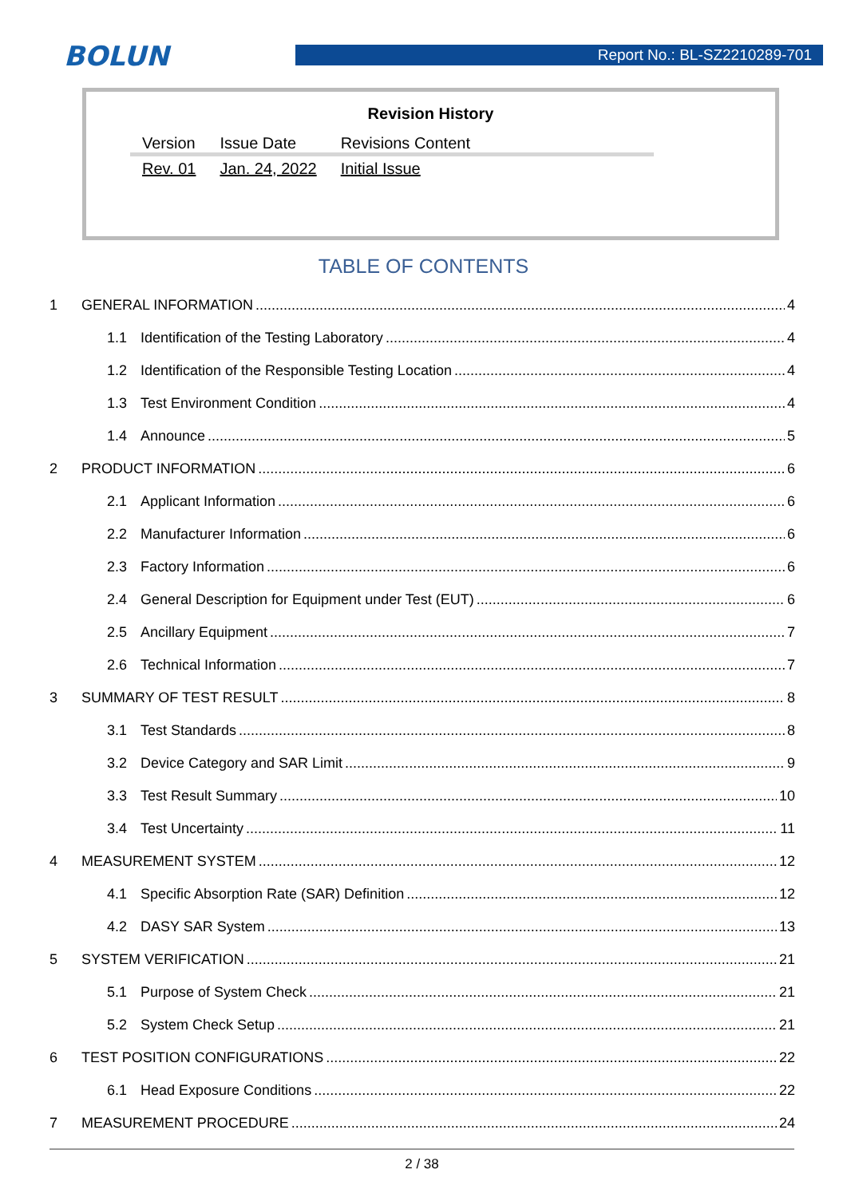BOLUN
Report No.: BL-SZ2210289-701
Revision History
| Version | Issue Date | Revisions Content |
| --- | --- | --- |
| Rev. 01 | Jan. 24, 2022 | Initial Issue |
TABLE OF CONTENTS
1 GENERAL INFORMATION 4
1.1 Identification of the Testing Laboratory 4
1.2 Identification of the Responsible Testing Location 4
1.3 Test Environment Condition 4
1.4 Announce 5
2 PRODUCT INFORMATION 6
2.1 Applicant Information 6
2.2 Manufacturer Information 6
2.3 Factory Information 6
2.4 General Description for Equipment under Test (EUT) 6
2.5 Ancillary Equipment 7
2.6 Technical Information 7
3 SUMMARY OF TEST RESULT 8
3.1 Test Standards 8
3.2 Device Category and SAR Limit 9
3.3 Test Result Summary 10
3.4 Test Uncertainty 11
4 MEASUREMENT SYSTEM 12
4.1 Specific Absorption Rate (SAR) Definition 12
4.2 DASY SAR System 13
5 SYSTEM VERIFICATION 21
5.1 Purpose of System Check 21
5.2 System Check Setup 21
6 TEST POSITION CONFIGURATIONS 22
6.1 Head Exposure Conditions 22
7 MEASUREMENT PROCEDURE 24
2 / 38